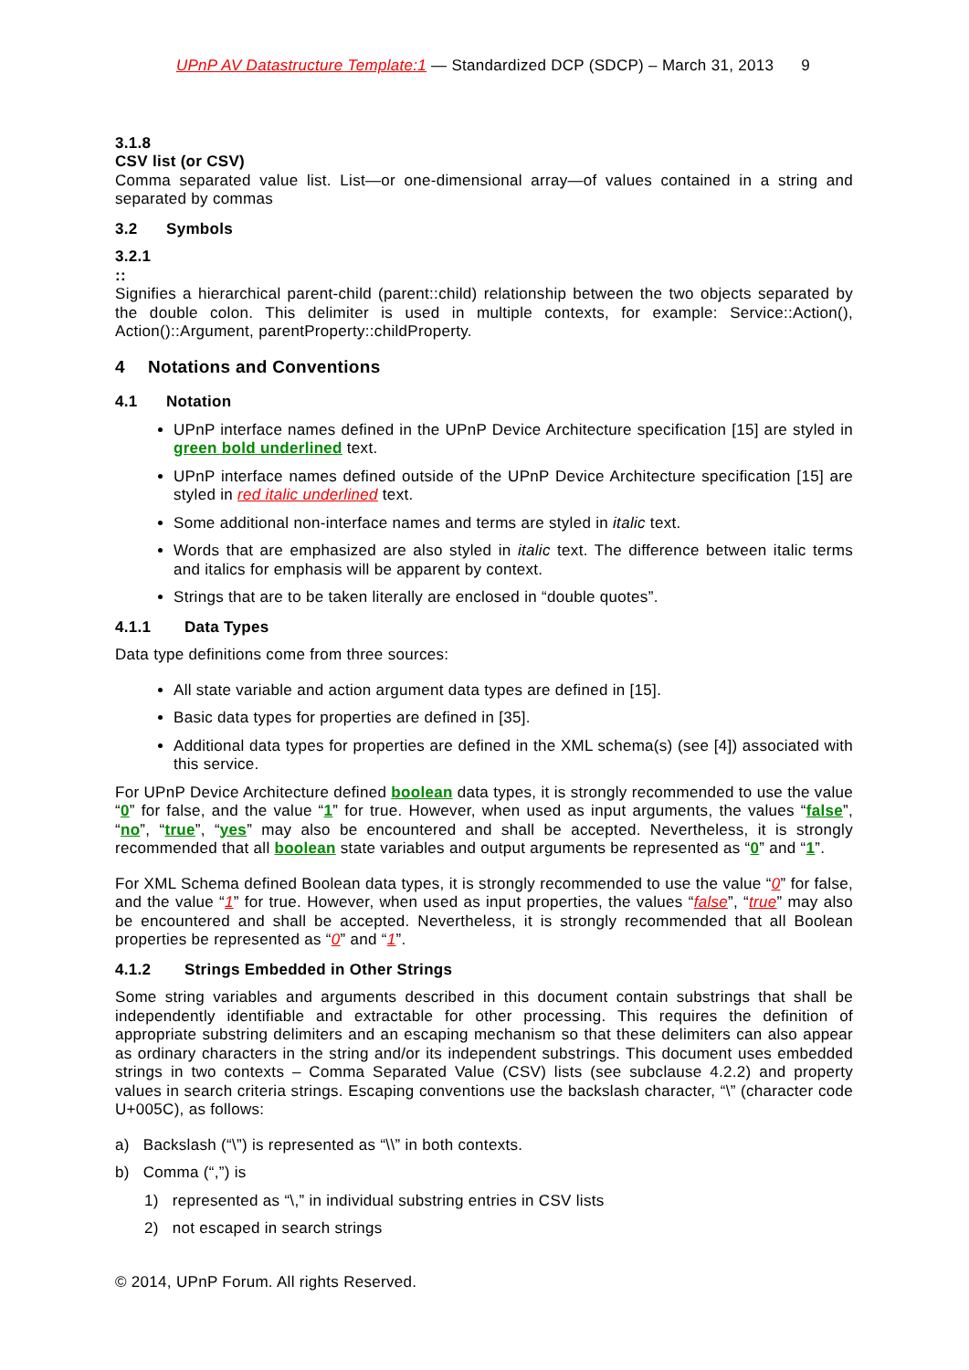UPnP AV Datastructure Template:1 — Standardized DCP (SDCP) – March 31, 2013 9
3.1.8
CSV list (or CSV)
Comma separated value list. List—or one-dimensional array—of values contained in a string and separated by commas
3.2 Symbols
3.2.1
::
Signifies a hierarchical parent-child (parent::child) relationship between the two objects separated by the double colon. This delimiter is used in multiple contexts, for example: Service::Action(), Action()::Argument, parentProperty::childProperty.
4 Notations and Conventions
4.1 Notation
UPnP interface names defined in the UPnP Device Architecture specification [15] are styled in green bold underlined text.
UPnP interface names defined outside of the UPnP Device Architecture specification [15] are styled in red italic underlined text.
Some additional non-interface names and terms are styled in italic text.
Words that are emphasized are also styled in italic text. The difference between italic terms and italics for emphasis will be apparent by context.
Strings that are to be taken literally are enclosed in “double quotes”.
4.1.1 Data Types
Data type definitions come from three sources:
All state variable and action argument data types are defined in [15].
Basic data types for properties are defined in [35].
Additional data types for properties are defined in the XML schema(s) (see [4]) associated with this service.
For UPnP Device Architecture defined boolean data types, it is strongly recommended to use the value “0” for false, and the value “1” for true. However, when used as input arguments, the values “false”, “no”, “true”, “yes” may also be encountered and shall be accepted. Nevertheless, it is strongly recommended that all boolean state variables and output arguments be represented as “0” and “1”.
For XML Schema defined Boolean data types, it is strongly recommended to use the value “0” for false, and the value “1” for true. However, when used as input properties, the values “false”, “true” may also be encountered and shall be accepted. Nevertheless, it is strongly recommended that all Boolean properties be represented as “0” and “1”.
4.1.2 Strings Embedded in Other Strings
Some string variables and arguments described in this document contain substrings that shall be independently identifiable and extractable for other processing. This requires the definition of appropriate substring delimiters and an escaping mechanism so that these delimiters can also appear as ordinary characters in the string and/or its independent substrings. This document uses embedded strings in two contexts – Comma Separated Value (CSV) lists (see subclause 4.2.2) and property values in search criteria strings. Escaping conventions use the backslash character, “\” (character code U+005C), as follows:
a) Backslash (“\”) is represented as “\\” in both contexts.
b) Comma (“,”) is
1) represented as “\,” in individual substring entries in CSV lists
2) not escaped in search strings
© 2014, UPnP Forum. All rights Reserved.